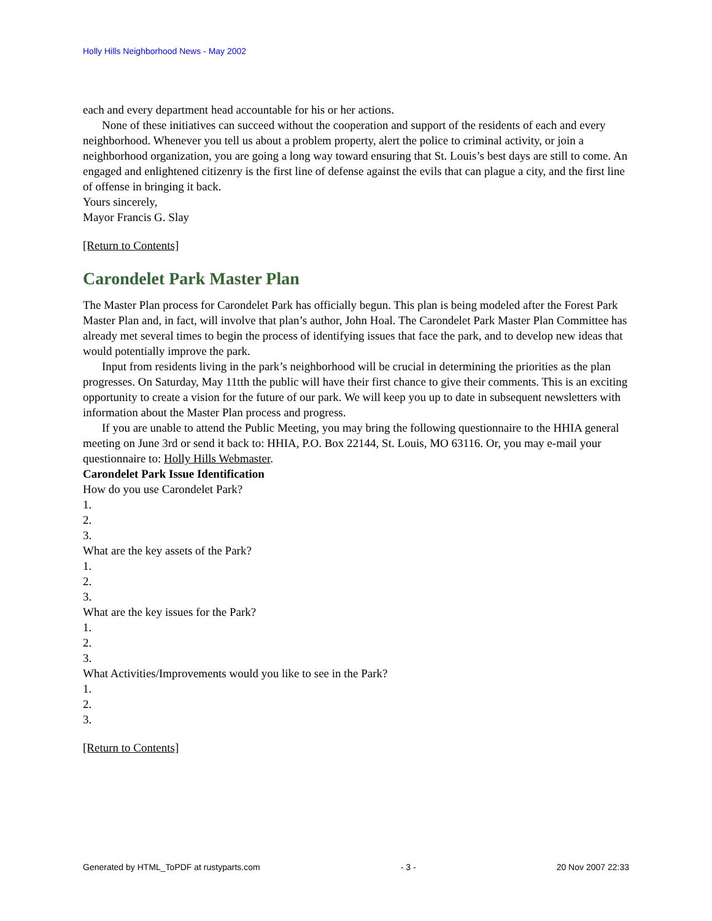Holly Hills Neighborhood News - May 2002
each and every department head accountable for his or her actions.
None of these initiatives can succeed without the cooperation and support of the residents of each and every neighborhood. Whenever you tell us about a problem property, alert the police to criminal activity, or join a neighborhood organization, you are going a long way toward ensuring that St. Louis’s best days are still to come. An engaged and enlightened citizenry is the first line of defense against the evils that can plague a city, and the first line of offense in bringing it back.
Yours sincerely,
Mayor Francis G. Slay
[Return to Contents]
Carondelet Park Master Plan
The Master Plan process for Carondelet Park has officially begun. This plan is being modeled after the Forest Park Master Plan and, in fact, will involve that plan’s author, John Hoal. The Carondelet Park Master Plan Committee has already met several times to begin the process of identifying issues that face the park, and to develop new ideas that would potentially improve the park.
Input from residents living in the park’s neighborhood will be crucial in determining the priorities as the plan progresses. On Saturday, May 11tth the public will have their first chance to give their comments. This is an exciting opportunity to create a vision for the future of our park. We will keep you up to date in subsequent newsletters with information about the Master Plan process and progress.
If you are unable to attend the Public Meeting, you may bring the following questionnaire to the HHIA general meeting on June 3rd or send it back to: HHIA, P.O. Box 22144, St. Louis, MO 63116. Or, you may e-mail your questionnaire to: Holly Hills Webmaster.
Carondelet Park Issue Identification
How do you use Carondelet Park?
1.
2.
3.
What are the key assets of the Park?
1.
2.
3.
What are the key issues for the Park?
1.
2.
3.
What Activities/Improvements would you like to see in the Park?
1.
2.
3.
[Return to Contents]
Generated by HTML_ToPDF at rustyparts.com - 3 - 20 Nov 2007 22:33